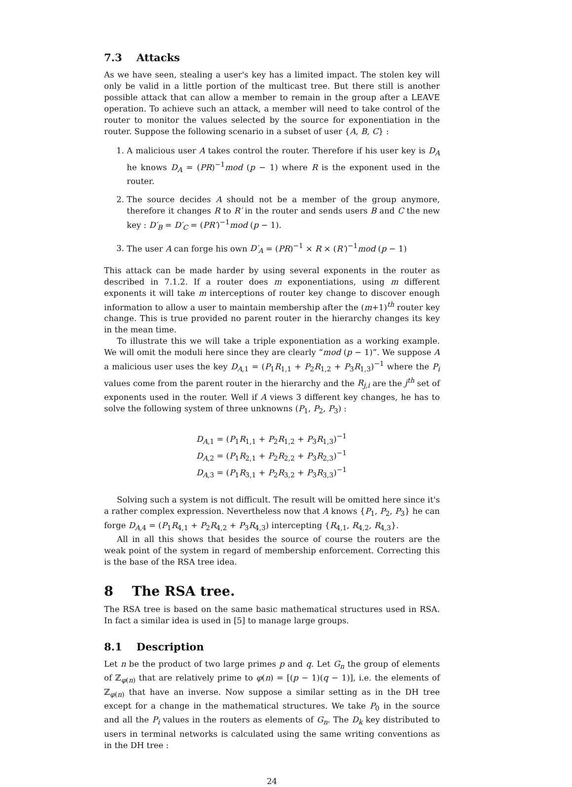7.3 Attacks
As we have seen, stealing a user's key has a limited impact. The stolen key will only be valid in a little portion of the multicast tree. But there still is another possible attack that can allow a member to remain in the group after a LEAVE operation. To achieve such an attack, a member will need to take control of the router to monitor the values selected by the source for exponentiation in the router. Suppose the following scenario in a subset of user {A, B, C} :
1. A malicious user A takes control the router. Therefore if his user key is D<sub>A</sub> he knows D<sub>A</sub> = (PR)<sup>−1</sup>mod (p − 1) where R is the exponent used in the router.
2. The source decides A should not be a member of the group anymore, therefore it changes R to R′ in the router and sends users B and C the new key : D′<sub>B</sub> = D′<sub>C</sub> = (PR′)<sup>−1</sup>mod (p − 1).
3. The user A can forge his own D′<sub>A</sub> = (PR)<sup>−1</sup> × R × (R′)<sup>−1</sup>mod (p − 1)
This attack can be made harder by using several exponents in the router as described in 7.1.2. If a router does m exponentiations, using m different exponents it will take m interceptions of router key change to discover enough information to allow a user to maintain membership after the (m+1)<sup>th</sup> router key change. This is true provided no parent router in the hierarchy changes its key in the mean time.
To illustrate this we will take a triple exponentiation as a working example. We will omit the moduli here since they are clearly “mod (p − 1)”. We suppose A a malicious user uses the key D<sub>A,1</sub> = (P<sub>1</sub>R<sub>1,1</sub> + P<sub>2</sub>R<sub>1,2</sub> + P<sub>3</sub>R<sub>1,3</sub>)<sup>−1</sup> where the P<sub>i</sub> values come from the parent router in the hierarchy and the R<sub>j,i</sub> are the j<sup>th</sup> set of exponents used in the router. Well if A views 3 different key changes, he has to solve the following system of three unknowns (P<sub>1</sub>, P<sub>2</sub>, P<sub>3</sub>) :
D<sub>A,1</sub> = (P<sub>1</sub>R<sub>1,1</sub> + P<sub>2</sub>R<sub>1,2</sub> + P<sub>3</sub>R<sub>1,3</sub>)<sup>−1</sup>
D<sub>A,2</sub> = (P<sub>1</sub>R<sub>2,1</sub> + P<sub>2</sub>R<sub>2,2</sub> + P<sub>3</sub>R<sub>2,3</sub>)<sup>−1</sup>
D<sub>A,3</sub> = (P<sub>1</sub>R<sub>3,1</sub> + P<sub>2</sub>R<sub>3,2</sub> + P<sub>3</sub>R<sub>3,3</sub>)<sup>−1</sup>
Solving such a system is not difficult. The result will be omitted here since it's a rather complex expression. Nevertheless now that A knows {P<sub>1</sub>, P<sub>2</sub>, P<sub>3</sub>} he can forge D<sub>A,4</sub> = (P<sub>1</sub>R<sub>4,1</sub> + P<sub>2</sub>R<sub>4,2</sub> + P<sub>3</sub>R<sub>4,3</sub>) intercepting {R<sub>4,1</sub>, R<sub>4,2</sub>, R<sub>4,3</sub>}.
All in all this shows that besides the source of course the routers are the weak point of the system in regard of membership enforcement. Correcting this is the base of the RSA tree idea.
8 The RSA tree.
The RSA tree is based on the same basic mathematical structures used in RSA. In fact a similar idea is used in [5] to manage large groups.
8.1 Description
Let n be the product of two large primes p and q. Let G<sub>n</sub> the group of elements of ℤ<sub>φ(n)</sub> that are relatively prime to φ(n) = [(p − 1)(q − 1)], i.e. the elements of ℤ<sub>φ(n)</sub> that have an inverse. Now suppose a similar setting as in the DH tree except for a change in the mathematical structures. We take P<sub>0</sub> in the source and all the P<sub>i</sub> values in the routers as elements of G<sub>n</sub>. The D<sub>k</sub> key distributed to users in terminal networks is calculated using the same writing conventions as in the DH tree :
24